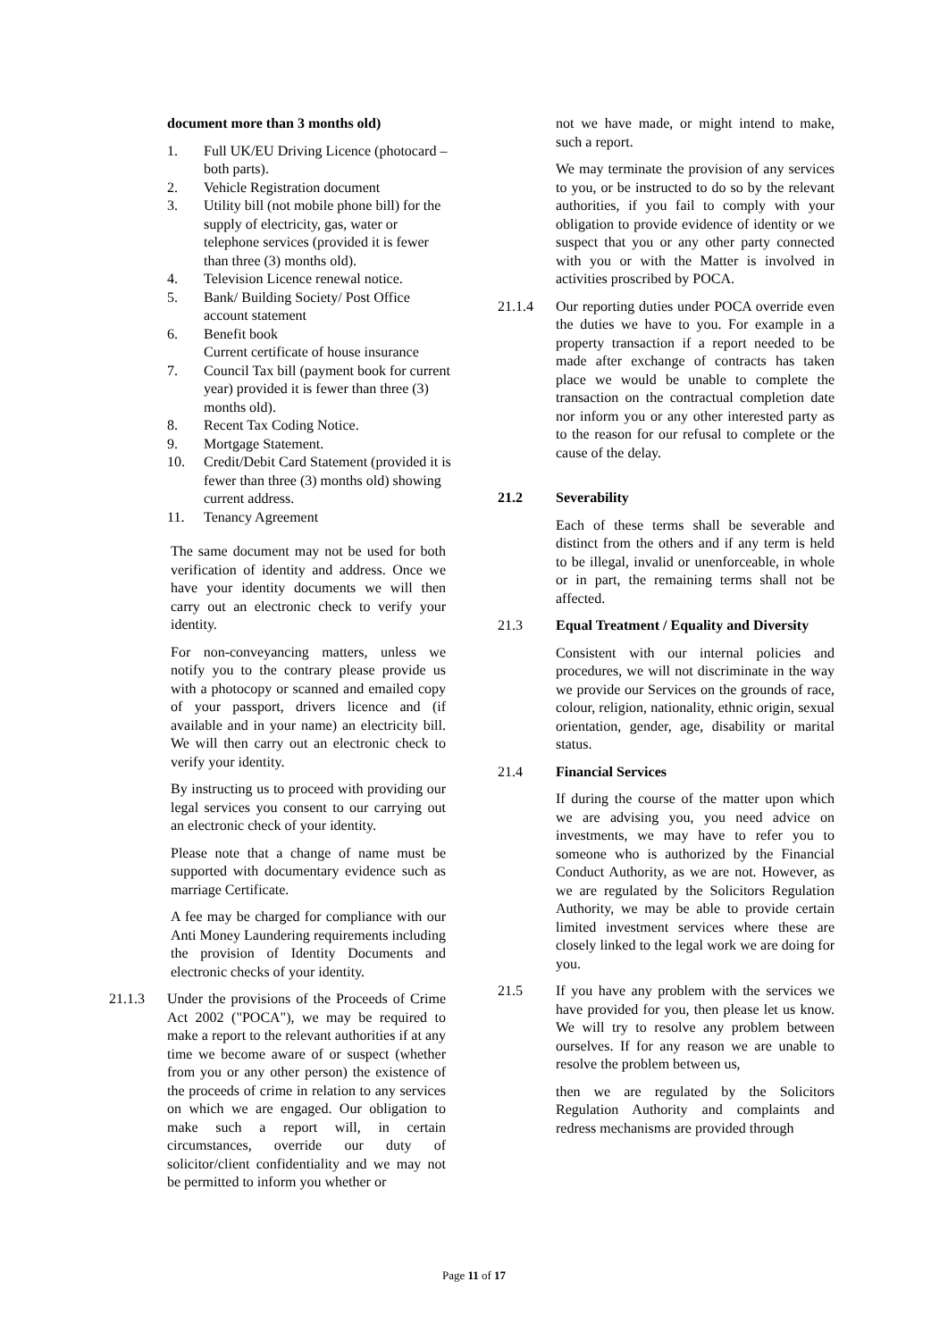document more than 3 months old)
1. Full UK/EU Driving Licence (photocard – both parts).
2. Vehicle Registration document
3. Utility bill (not mobile phone bill) for the supply of electricity, gas, water or telephone services (provided it is fewer than three (3) months old).
4. Television Licence renewal notice.
5. Bank/ Building Society/ Post Office account statement
6. Benefit book
Current certificate of house insurance
7. Council Tax bill (payment book for current year) provided it is fewer than three (3) months old).
8. Recent Tax Coding Notice.
9. Mortgage Statement.
10. Credit/Debit Card Statement (provided it is fewer than three (3) months old) showing current address.
11. Tenancy Agreement
The same document may not be used for both verification of identity and address. Once we have your identity documents we will then carry out an electronic check to verify your identity.
For non-conveyancing matters, unless we notify you to the contrary please provide us with a photocopy or scanned and emailed copy of your passport, drivers licence and (if available and in your name) an electricity bill. We will then carry out an electronic check to verify your identity.
By instructing us to proceed with providing our legal services you consent to our carrying out an electronic check of your identity.
Please note that a change of name must be supported with documentary evidence such as marriage Certificate.
A fee may be charged for compliance with our Anti Money Laundering requirements including the provision of Identity Documents and electronic checks of your identity.
21.1.3 Under the provisions of the Proceeds of Crime Act 2002 ("POCA"), we may be required to make a report to the relevant authorities if at any time we become aware of or suspect (whether from you or any other person) the existence of the proceeds of crime in relation to any services on which we are engaged. Our obligation to make such a report will, in certain circumstances, override our duty of solicitor/client confidentiality and we may not be permitted to inform you whether or
not we have made, or might intend to make, such a report.
We may terminate the provision of any services to you, or be instructed to do so by the relevant authorities, if you fail to comply with your obligation to provide evidence of identity or we suspect that you or any other party connected with you or with the Matter is involved in activities proscribed by POCA.
21.1.4 Our reporting duties under POCA override even the duties we have to you. For example in a property transaction if a report needed to be made after exchange of contracts has taken place we would be unable to complete the transaction on the contractual completion date nor inform you or any other interested party as to the reason for our refusal to complete or the cause of the delay.
21.2 Severability
Each of these terms shall be severable and distinct from the others and if any term is held to be illegal, invalid or unenforceable, in whole or in part, the remaining terms shall not be affected.
21.3 Equal Treatment / Equality and Diversity
Consistent with our internal policies and procedures, we will not discriminate in the way we provide our Services on the grounds of race, colour, religion, nationality, ethnic origin, sexual orientation, gender, age, disability or marital status.
21.4 Financial Services
If during the course of the matter upon which we are advising you, you need advice on investments, we may have to refer you to someone who is authorized by the Financial Conduct Authority, as we are not. However, as we are regulated by the Solicitors Regulation Authority, we may be able to provide certain limited investment services where these are closely linked to the legal work we are doing for you.
21.5 If you have any problem with the services we have provided for you, then please let us know. We will try to resolve any problem between ourselves. If for any reason we are unable to resolve the problem between us,
then we are regulated by the Solicitors Regulation Authority and complaints and redress mechanisms are provided through
Page 11 of 17